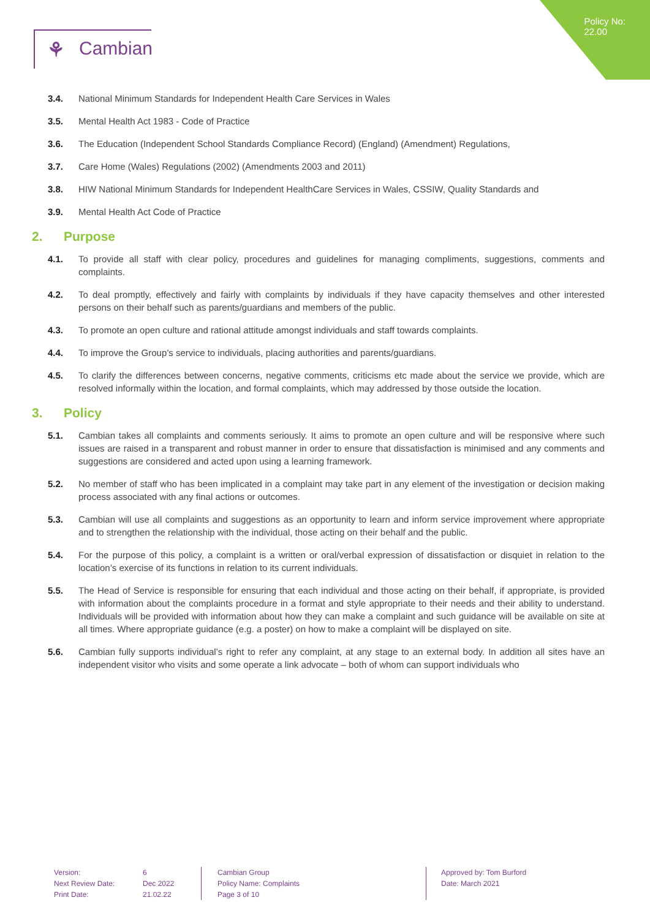Policy No:
22.00
⚘ Cambian
3.4. National Minimum Standards for Independent Health Care Services in Wales
3.5. Mental Health Act 1983 - Code of Practice
3.6. The Education (Independent School Standards Compliance Record) (England) (Amendment) Regulations,
3.7. Care Home (Wales) Regulations (2002) (Amendments 2003 and 2011)
3.8. HIW National Minimum Standards for Independent HealthCare Services in Wales, CSSIW, Quality Standards and
3.9. Mental Health Act Code of Practice
2. Purpose
4.1. To provide all staff with clear policy, procedures and guidelines for managing compliments, suggestions, comments and complaints.
4.2. To deal promptly, effectively and fairly with complaints by individuals if they have capacity themselves and other interested persons on their behalf such as parents/guardians and members of the public.
4.3. To promote an open culture and rational attitude amongst individuals and staff towards complaints.
4.4. To improve the Group’s service to individuals, placing authorities and parents/guardians.
4.5. To clarify the differences between concerns, negative comments, criticisms etc made about the service we provide, which are resolved informally within the location, and formal complaints, which may addressed by those outside the location.
3. Policy
5.1. Cambian takes all complaints and comments seriously. It aims to promote an open culture and will be responsive where such issues are raised in a transparent and robust manner in order to ensure that dissatisfaction is minimised and any comments and suggestions are considered and acted upon using a learning framework.
5.2. No member of staff who has been implicated in a complaint may take part in any element of the investigation or decision making process associated with any final actions or outcomes.
5.3. Cambian will use all complaints and suggestions as an opportunity to learn and inform service improvement where appropriate and to strengthen the relationship with the individual, those acting on their behalf and the public.
5.4. For the purpose of this policy, a complaint is a written or oral/verbal expression of dissatisfaction or disquiet in relation to the location’s exercise of its functions in relation to its current individuals.
5.5. The Head of Service is responsible for ensuring that each individual and those acting on their behalf, if appropriate, is provided with information about the complaints procedure in a format and style appropriate to their needs and their ability to understand. Individuals will be provided with information about how they can make a complaint and such guidance will be available on site at all times. Where appropriate guidance (e.g. a poster) on how to make a complaint will be displayed on site.
5.6. Cambian fully supports individual’s right to refer any complaint, at any stage to an external body. In addition all sites have an independent visitor who visits and some operate a link advocate – both of whom can support individuals who
Version: 6
Next Review Date: Dec 2022
Print Date: 21.02.22
Cambian Group
Policy Name: Complaints
Page 3 of 10
Approved by: Tom Burford
Date: March 2021